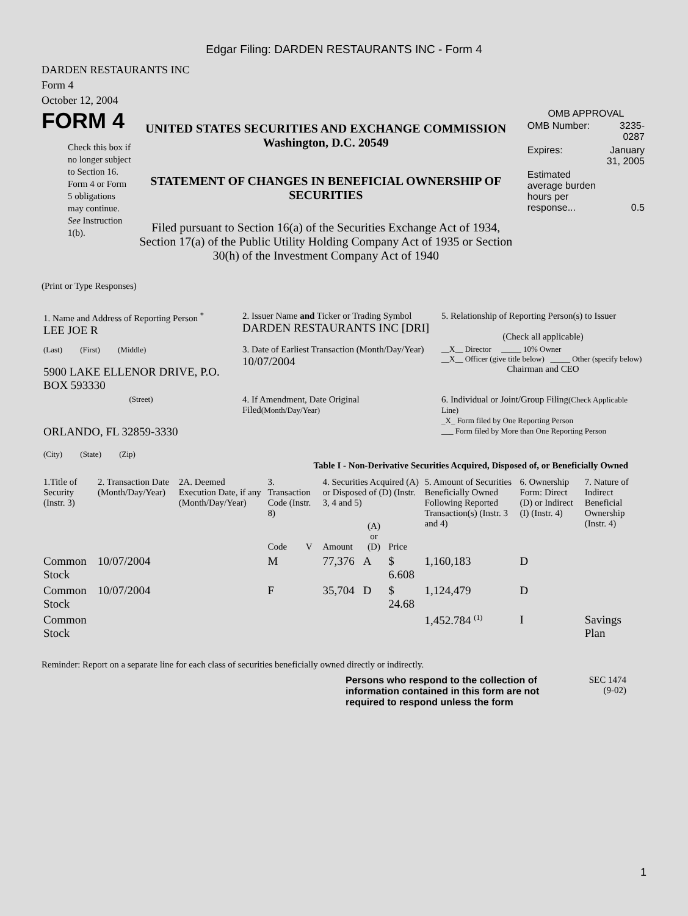Edgar Filing: DARDEN RESTAURANTS INC - Form 4
DARDEN RESTAURANTS INC
Form 4
October 12, 2004
FORM 4
Check this box if no longer subject to Section 16. Form 4 or Form 5 obligations may continue. See Instruction 1(b).
UNITED STATES SECURITIES AND EXCHANGE COMMISSION
Washington, D.C. 20549
STATEMENT OF CHANGES IN BENEFICIAL OWNERSHIP OF SECURITIES
Filed pursuant to Section 16(a) of the Securities Exchange Act of 1934, Section 17(a) of the Public Utility Holding Company Act of 1935 or Section 30(h) of the Investment Company Act of 1940
OMB APPROVAL
| OMB Number: | 3235-0287 |
| Expires: | January 31, 2005 |
| Estimated average burden hours per response... | 0.5 |
(Print or Type Responses)
| 1. Name and Address of Reporting Person <sup>*</sup> LEE JOE R | 2. Issuer Name and Ticker or Trading Symbol DARDEN RESTAURANTS INC [DRI] | 5. Relationship of Reporting Person(s) to Issuer (Check all applicable) |
| (Last) (First) (Middle) 5900 LAKE ELLENOR DRIVE, P.O. BOX 593330 | 3. Date of Earliest Transaction (Month/Day/Year) 10/07/2004 | __X__ Director _____ 10% Owner __X__ Officer (give title below) _____ Other (specify below) Chairman and CEO |
| (Street) ORLANDO, FL 32859-3330 (City) (State) (Zip) | 4. If Amendment, Date Original Filed (Month/Day/Year) | 6. Individual or Joint/Group Filing (Check Applicable Line) _X_ Form filed by One Reporting Person ___ Form filed by More than One Reporting Person |
Table I - Non-Derivative Securities Acquired, Disposed of, or Beneficially Owned
| 1.Title of Security (Instr. 3) | 2. Transaction Date (Month/Day/Year) | 2A. Deemed Execution Date, if any (Month/Day/Year) | 3. Transaction Code (Instr. 8) | | 4. Securities Acquired (A) or Disposed of (D) (Instr. 3, 4 and 5) | | | 5. Amount of Securities Beneficially Owned Following Reported Transaction(s) (Instr. 3 and 4) | 6. Ownership Form: Direct (D) or Indirect (I) (Instr. 4) | 7. Nature of Indirect Beneficial Ownership (Instr. 4) |
| --- | --- | --- | --- | --- | --- | --- | --- | --- | --- | --- |
| | | | Code | V | Amount | (A) or (D) | Price | | | |
| Common Stock | 10/07/2004 | | M | | 77,376 | A | $ 6.608 | 1,160,183 | D | |
| Common Stock | 10/07/2004 | | F | | 35,704 | D | $ 24.68 | 1,124,479 | D | |
| Common Stock | | | | | | | | 1,452.784 <sup>(1)</sup> | I | Savings Plan |
Reminder: Report on a separate line for each class of securities beneficially owned directly or indirectly.
Persons who respond to the collection of information contained in this form are not required to respond unless the form
SEC 1474
(9-02)
1